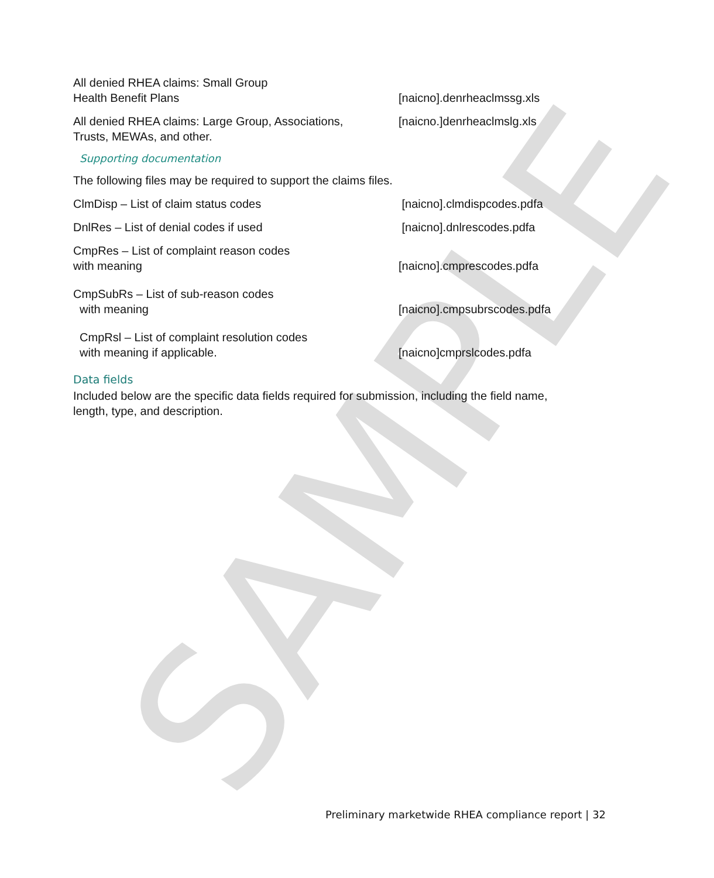SAMPLE
All denied RHEA claims: Small Group
Health Benefit Plans
[naicno].denrheaclmssg.xls
All denied RHEA claims: Large Group, Associations,
Trusts, MEWAs, and other.
[naicno.]denrheaclmslg.xls
Supporting documentation
The following files may be required to support the claims files.
ClmDisp – List of claim status codes
[naicno].clmdispcodes.pdfa
DnlRes – List of denial codes if used
[naicno].dnlrescodes.pdfa
CmpRes – List of complaint reason codes
with meaning
[naicno].cmprescodes.pdfa
CmpSubRs – List of sub-reason codes
with meaning
[naicno].cmpsubrscodes.pdfa
CmpRsl – List of complaint resolution codes
with meaning if applicable.
[naicno]cmprslcodes.pdfa
Data fields
Included below are the specific data fields required for submission, including the field name, length, type, and description.
Preliminary marketwide RHEA compliance report | 32